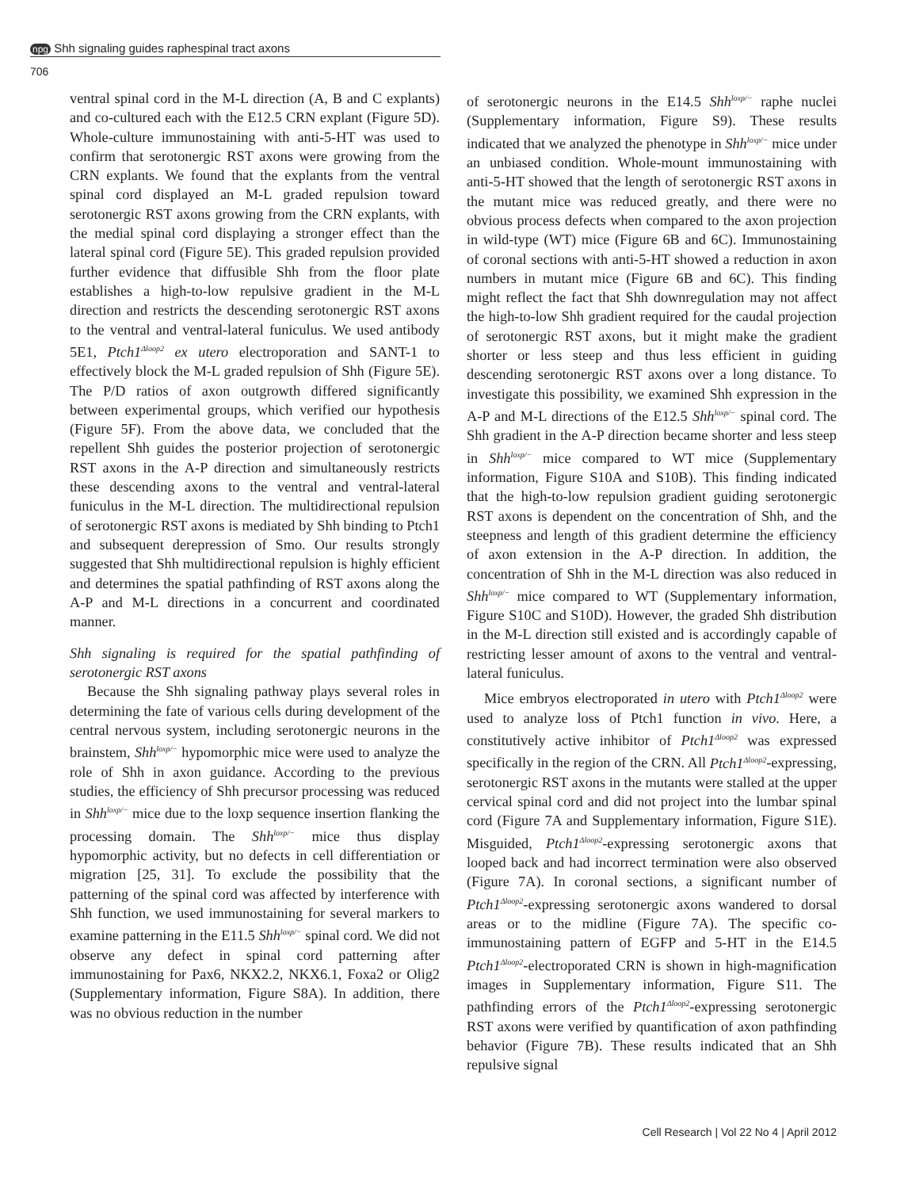npg Shh signaling guides raphespinal tract axons
706
ventral spinal cord in the M-L direction (A, B and C explants) and co-cultured each with the E12.5 CRN explant (Figure 5D). Whole-culture immunostaining with anti-5-HT was used to confirm that serotonergic RST axons were growing from the CRN explants. We found that the explants from the ventral spinal cord displayed an M-L graded repulsion toward serotonergic RST axons growing from the CRN explants, with the medial spinal cord displaying a stronger effect than the lateral spinal cord (Figure 5E). This graded repulsion provided further evidence that diffusible Shh from the floor plate establishes a high-to-low repulsive gradient in the M-L direction and restricts the descending serotonergic RST axons to the ventral and ventral-lateral funiculus. We used antibody 5E1, Ptch1<sup>Δloop2</sup> ex utero electroporation and SANT-1 to effectively block the M-L graded repulsion of Shh (Figure 5E). The P/D ratios of axon outgrowth differed significantly between experimental groups, which verified our hypothesis (Figure 5F). From the above data, we concluded that the repellent Shh guides the posterior projection of serotonergic RST axons in the A-P direction and simultaneously restricts these descending axons to the ventral and ventral-lateral funiculus in the M-L direction. The multidirectional repulsion of serotonergic RST axons is mediated by Shh binding to Ptch1 and subsequent derepression of Smo. Our results strongly suggested that Shh multidirectional repulsion is highly efficient and determines the spatial pathfinding of RST axons along the A-P and M-L directions in a concurrent and coordinated manner.
Shh signaling is required for the spatial pathfinding of serotonergic RST axons
Because the Shh signaling pathway plays several roles in determining the fate of various cells during development of the central nervous system, including serotonergic neurons in the brainstem, Shh<sup>loxp/−</sup> hypomorphic mice were used to analyze the role of Shh in axon guidance. According to the previous studies, the efficiency of Shh precursor processing was reduced in Shh<sup>loxp/−</sup> mice due to the loxp sequence insertion flanking the processing domain. The Shh<sup>loxp/−</sup> mice thus display hypomorphic activity, but no defects in cell differentiation or migration [25, 31]. To exclude the possibility that the patterning of the spinal cord was affected by interference with Shh function, we used immunostaining for several markers to examine patterning in the E11.5 Shh<sup>loxp/−</sup> spinal cord. We did not observe any defect in spinal cord patterning after immunostaining for Pax6, NKX2.2, NKX6.1, Foxa2 or Olig2 (Supplementary information, Figure S8A). In addition, there was no obvious reduction in the number
of serotonergic neurons in the E14.5 Shh<sup>loxp/−</sup> raphe nuclei (Supplementary information, Figure S9). These results indicated that we analyzed the phenotype in Shh<sup>loxp/−</sup> mice under an unbiased condition. Whole-mount immunostaining with anti-5-HT showed that the length of serotonergic RST axons in the mutant mice was reduced greatly, and there were no obvious process defects when compared to the axon projection in wild-type (WT) mice (Figure 6B and 6C). Immunostaining of coronal sections with anti-5-HT showed a reduction in axon numbers in mutant mice (Figure 6B and 6C). This finding might reflect the fact that Shh downregulation may not affect the high-to-low Shh gradient required for the caudal projection of serotonergic RST axons, but it might make the gradient shorter or less steep and thus less efficient in guiding descending serotonergic RST axons over a long distance. To investigate this possibility, we examined Shh expression in the A-P and M-L directions of the E12.5 Shh<sup>loxp/−</sup> spinal cord. The Shh gradient in the A-P direction became shorter and less steep in Shh<sup>loxp/−</sup> mice compared to WT mice (Supplementary information, Figure S10A and S10B). This finding indicated that the high-to-low repulsion gradient guiding serotonergic RST axons is dependent on the concentration of Shh, and the steepness and length of this gradient determine the efficiency of axon extension in the A-P direction. In addition, the concentration of Shh in the M-L direction was also reduced in Shh<sup>loxp/−</sup> mice compared to WT (Supplementary information, Figure S10C and S10D). However, the graded Shh distribution in the M-L direction still existed and is accordingly capable of restricting lesser amount of axons to the ventral and ventral-lateral funiculus.
Mice embryos electroporated in utero with Ptch1<sup>Δloop2</sup> were used to analyze loss of Ptch1 function in vivo. Here, a constitutively active inhibitor of Ptch1<sup>Δloop2</sup> was expressed specifically in the region of the CRN. All Ptch1<sup>Δloop2</sup>-expressing, serotonergic RST axons in the mutants were stalled at the upper cervical spinal cord and did not project into the lumbar spinal cord (Figure 7A and Supplementary information, Figure S1E). Misguided, Ptch1<sup>Δloop2</sup>-expressing serotonergic axons that looped back and had incorrect termination were also observed (Figure 7A). In coronal sections, a significant number of Ptch1<sup>Δloop2</sup>-expressing serotonergic axons wandered to dorsal areas or to the midline (Figure 7A). The specific co-immunostaining pattern of EGFP and 5-HT in the E14.5 Ptch1<sup>Δloop2</sup>-electroporated CRN is shown in high-magnification images in Supplementary information, Figure S11. The pathfinding errors of the Ptch1<sup>Δloop2</sup>-expressing serotonergic RST axons were verified by quantification of axon pathfinding behavior (Figure 7B). These results indicated that an Shh repulsive signal
Cell Research | Vol 22 No 4 | April 2012